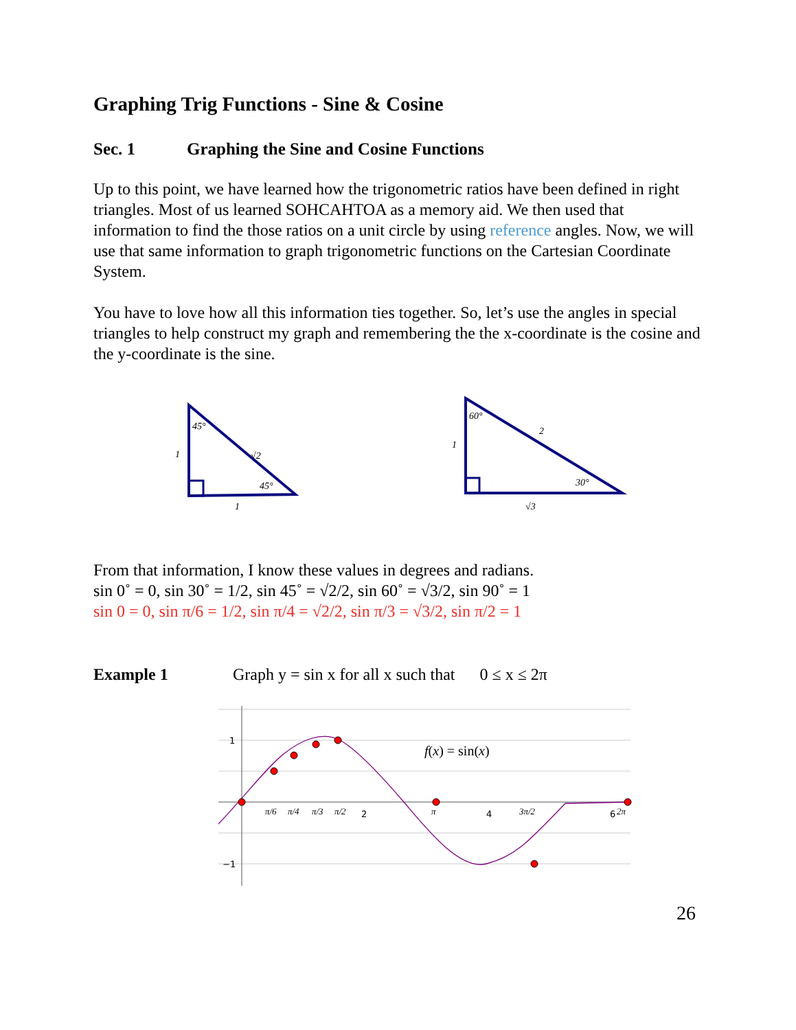Graphing Trig Functions - Sine & Cosine
Sec. 1 Graphing the Sine and Cosine Functions
Up to this point, we have learned how the trigonometric ratios have been defined in right triangles. Most of us learned SOHCAHTOA as a memory aid. We then used that information to find the those ratios on a unit circle by using reference angles. Now, we will use that same information to graph trigonometric functions on the Cartesian Coordinate System.
You have to love how all this information ties together. So, let’s use the angles in special triangles to help construct my graph and remembering the the x-coordinate is the cosine and the y-coordinate is the sine.
45°
45°
√2
1
1
60°
30°
2
1
√3
From that information, I know these values in degrees and radians.
sin 0˚ = 0, sin 30˚ = 1/2, sin 45˚ = √2/2, sin 60˚ = √3/2, sin 90˚ = 1
sin 0 = 0, sin π/6 = 1/2, sin π/4 = √2/2, sin π/3 = √3/2, sin π/2 = 1
Example 1 Graph y = sin x for all x such that 0 ≤ x ≤ 2π
1
−1
2
4
6
π/6
π/4
π/3
π/2
π
3π/2
2π
f(x) = sin(x)
26